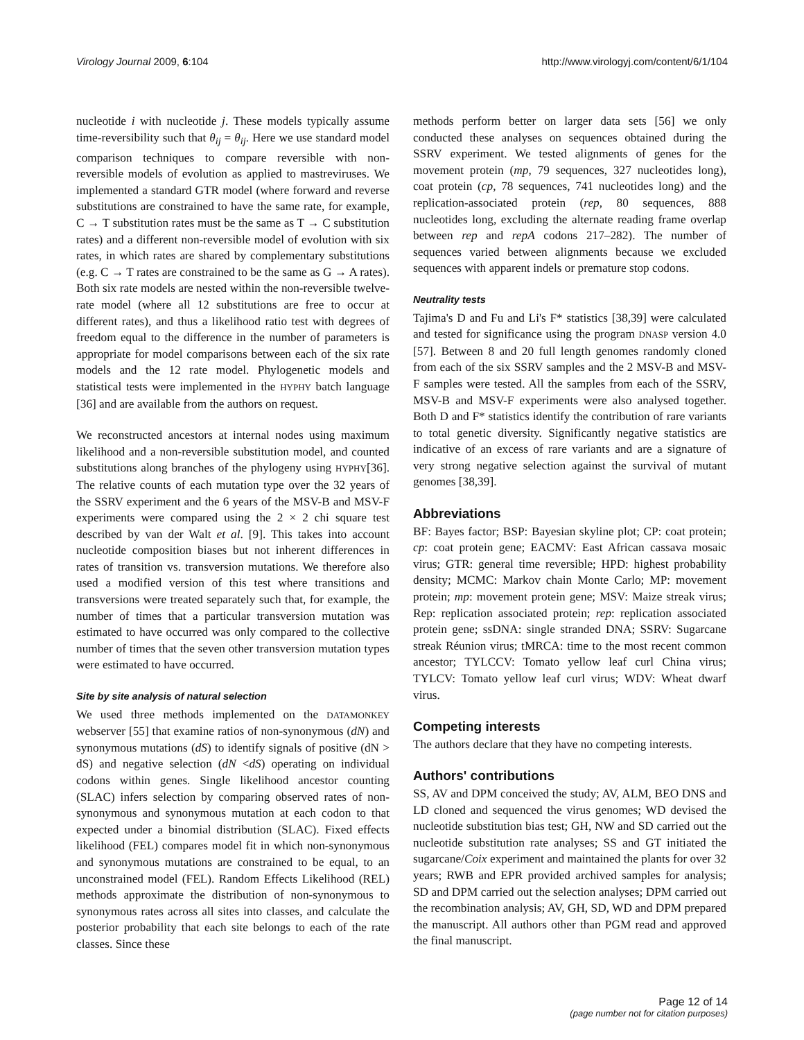Virology Journal 2009, 6:104 http://www.virologyj.com/content/6/1/104
nucleotide i with nucleotide j. These models typically assume time-reversibility such that θ<sub>ij</sub> = θ<sub>ij</sub>. Here we use standard model comparison techniques to compare reversible with non-reversible models of evolution as applied to mastreviruses. We implemented a standard GTR model (where forward and reverse substitutions are constrained to have the same rate, for example, C → T substitution rates must be the same as T → C substitution rates) and a different non-reversible model of evolution with six rates, in which rates are shared by complementary substitutions (e.g. C → T rates are constrained to be the same as G → A rates). Both six rate models are nested within the non-reversible twelve-rate model (where all 12 substitutions are free to occur at different rates), and thus a likelihood ratio test with degrees of freedom equal to the difference in the number of parameters is appropriate for model comparisons between each of the six rate models and the 12 rate model. Phylogenetic models and statistical tests were implemented in the HYPHY batch language [36] and are available from the authors on request.
We reconstructed ancestors at internal nodes using maximum likelihood and a non-reversible substitution model, and counted substitutions along branches of the phylogeny using HYPHY[36]. The relative counts of each mutation type over the 32 years of the SSRV experiment and the 6 years of the MSV-B and MSV-F experiments were compared using the 2 × 2 chi square test described by van der Walt et al. [9]. This takes into account nucleotide composition biases but not inherent differences in rates of transition vs. transversion mutations. We therefore also used a modified version of this test where transitions and transversions were treated separately such that, for example, the number of times that a particular transversion mutation was estimated to have occurred was only compared to the collective number of times that the seven other transversion mutation types were estimated to have occurred.
Site by site analysis of natural selection
We used three methods implemented on the DATAMONKEY webserver [55] that examine ratios of non-synonymous (dN) and synonymous mutations (dS) to identify signals of positive (dN > dS) and negative selection (dN <dS) operating on individual codons within genes. Single likelihood ancestor counting (SLAC) infers selection by comparing observed rates of non-synonymous and synonymous mutation at each codon to that expected under a binomial distribution (SLAC). Fixed effects likelihood (FEL) compares model fit in which non-synonymous and synonymous mutations are constrained to be equal, to an unconstrained model (FEL). Random Effects Likelihood (REL) methods approximate the distribution of non-synonymous to synonymous rates across all sites into classes, and calculate the posterior probability that each site belongs to each of the rate classes. Since these
methods perform better on larger data sets [56] we only conducted these analyses on sequences obtained during the SSRV experiment. We tested alignments of genes for the movement protein (mp, 79 sequences, 327 nucleotides long), coat protein (cp, 78 sequences, 741 nucleotides long) and the replication-associated protein (rep, 80 sequences, 888 nucleotides long, excluding the alternate reading frame overlap between rep and repA codons 217–282). The number of sequences varied between alignments because we excluded sequences with apparent indels or premature stop codons.
Neutrality tests
Tajima's D and Fu and Li's F* statistics [38,39] were calculated and tested for significance using the program DNASP version 4.0 [57]. Between 8 and 20 full length genomes randomly cloned from each of the six SSRV samples and the 2 MSV-B and MSV-F samples were tested. All the samples from each of the SSRV, MSV-B and MSV-F experiments were also analysed together. Both D and F* statistics identify the contribution of rare variants to total genetic diversity. Significantly negative statistics are indicative of an excess of rare variants and are a signature of very strong negative selection against the survival of mutant genomes [38,39].
Abbreviations
BF: Bayes factor; BSP: Bayesian skyline plot; CP: coat protein; cp: coat protein gene; EACMV: East African cassava mosaic virus; GTR: general time reversible; HPD: highest probability density; MCMC: Markov chain Monte Carlo; MP: movement protein; mp: movement protein gene; MSV: Maize streak virus; Rep: replication associated protein; rep: replication associated protein gene; ssDNA: single stranded DNA; SSRV: Sugarcane streak Réunion virus; tMRCA: time to the most recent common ancestor; TYLCCV: Tomato yellow leaf curl China virus; TYLCV: Tomato yellow leaf curl virus; WDV: Wheat dwarf virus.
Competing interests
The authors declare that they have no competing interests.
Authors' contributions
SS, AV and DPM conceived the study; AV, ALM, BEO DNS and LD cloned and sequenced the virus genomes; WD devised the nucleotide substitution bias test; GH, NW and SD carried out the nucleotide substitution rate analyses; SS and GT initiated the sugarcane/Coix experiment and maintained the plants for over 32 years; RWB and EPR provided archived samples for analysis; SD and DPM carried out the selection analyses; DPM carried out the recombination analysis; AV, GH, SD, WD and DPM prepared the manuscript. All authors other than PGM read and approved the final manuscript.
Page 12 of 14
(page number not for citation purposes)